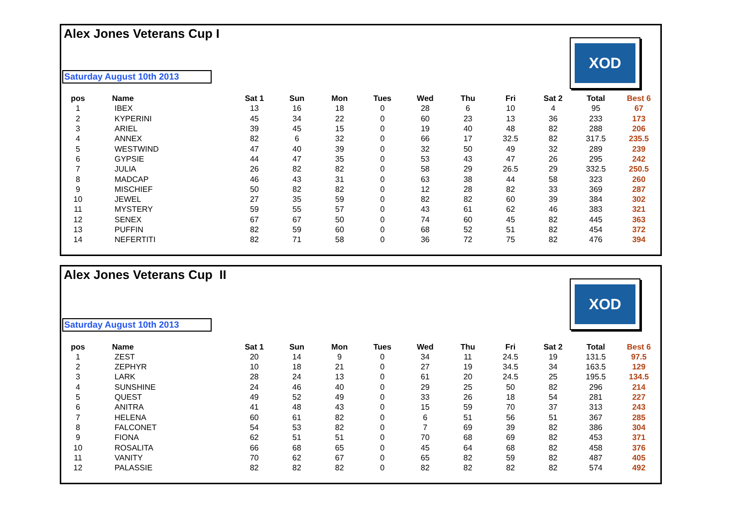Alex Jones Veterans Cup I
XOD
Saturday August 10th 2013
| pos | Name | Sat 1 | Sun | Mon | Tues | Wed | Thu | Fri | Sat 2 | Total | Best 6 |
| --- | --- | --- | --- | --- | --- | --- | --- | --- | --- | --- | --- |
| 1 | IBEX | 13 | 16 | 18 | 0 | 28 | 6 | 10 | 4 | 95 | 67 |
| 2 | KYPERINI | 45 | 34 | 22 | 0 | 60 | 23 | 13 | 36 | 233 | 173 |
| 3 | ARIEL | 39 | 45 | 15 | 0 | 19 | 40 | 48 | 82 | 288 | 206 |
| 4 | ANNEX | 82 | 6 | 32 | 0 | 66 | 17 | 32.5 | 82 | 317.5 | 235.5 |
| 5 | WESTWIND | 47 | 40 | 39 | 0 | 32 | 50 | 49 | 32 | 289 | 239 |
| 6 | GYPSIE | 44 | 47 | 35 | 0 | 53 | 43 | 47 | 26 | 295 | 242 |
| 7 | JULIA | 26 | 82 | 82 | 0 | 58 | 29 | 26.5 | 29 | 332.5 | 250.5 |
| 8 | MADCAP | 46 | 43 | 31 | 0 | 63 | 38 | 44 | 58 | 323 | 260 |
| 9 | MISCHIEF | 50 | 82 | 82 | 0 | 12 | 28 | 82 | 33 | 369 | 287 |
| 10 | JEWEL | 27 | 35 | 59 | 0 | 82 | 82 | 60 | 39 | 384 | 302 |
| 11 | MYSTERY | 59 | 55 | 57 | 0 | 43 | 61 | 62 | 46 | 383 | 321 |
| 12 | SENEX | 67 | 67 | 50 | 0 | 74 | 60 | 45 | 82 | 445 | 363 |
| 13 | PUFFIN | 82 | 59 | 60 | 0 | 68 | 52 | 51 | 82 | 454 | 372 |
| 14 | NEFERTITI | 82 | 71 | 58 | 0 | 36 | 72 | 75 | 82 | 476 | 394 |
Alex Jones Veterans Cup II
XOD
Saturday August 10th 2013
| pos | Name | Sat 1 | Sun | Mon | Tues | Wed | Thu | Fri | Sat 2 | Total | Best 6 |
| --- | --- | --- | --- | --- | --- | --- | --- | --- | --- | --- | --- |
| 1 | ZEST | 20 | 14 | 9 | 0 | 34 | 11 | 24.5 | 19 | 131.5 | 97.5 |
| 2 | ZEPHYR | 10 | 18 | 21 | 0 | 27 | 19 | 34.5 | 34 | 163.5 | 129 |
| 3 | LARK | 28 | 24 | 13 | 0 | 61 | 20 | 24.5 | 25 | 195.5 | 134.5 |
| 4 | SUNSHINE | 24 | 46 | 40 | 0 | 29 | 25 | 50 | 82 | 296 | 214 |
| 5 | QUEST | 49 | 52 | 49 | 0 | 33 | 26 | 18 | 54 | 281 | 227 |
| 6 | ANITRA | 41 | 48 | 43 | 0 | 15 | 59 | 70 | 37 | 313 | 243 |
| 7 | HELENA | 60 | 61 | 82 | 0 | 6 | 51 | 56 | 51 | 367 | 285 |
| 8 | FALCONET | 54 | 53 | 82 | 0 | 7 | 69 | 39 | 82 | 386 | 304 |
| 9 | FIONA | 62 | 51 | 51 | 0 | 70 | 68 | 69 | 82 | 453 | 371 |
| 10 | ROSALITA | 66 | 68 | 65 | 0 | 45 | 64 | 68 | 82 | 458 | 376 |
| 11 | VANITY | 70 | 62 | 67 | 0 | 65 | 82 | 59 | 82 | 487 | 405 |
| 12 | PALASSIE | 82 | 82 | 82 | 0 | 82 | 82 | 82 | 82 | 574 | 492 |